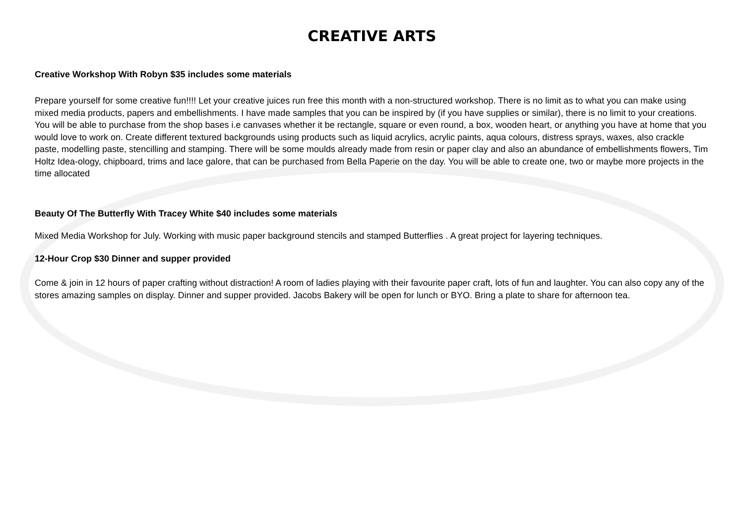CREATIVE ARTS
Creative Workshop With Robyn $35 includes some materials
Prepare yourself for some creative fun!!!! Let your creative juices run free this month with a non-structured workshop. There is no limit as to what you can make using mixed media products, papers and embellishments. I have made samples that you can be inspired by (if you have supplies or similar), there is no limit to your creations. You will be able to purchase from the shop bases i.e canvases whether it be rectangle, square or even round, a box, wooden heart, or anything you have at home that you would love to work on. Create different textured backgrounds using products such as liquid acrylics, acrylic paints, aqua colours, distress sprays, waxes, also crackle paste, modelling paste, stencilling and stamping. There will be some moulds already made from resin or paper clay and also an abundance of embellishments flowers, Tim Holtz Idea-ology, chipboard, trims and lace galore, that can be purchased from Bella Paperie on the day. You will be able to create one, two or maybe more projects in the time allocated
Beauty Of The Butterfly With Tracey White $40 includes some materials
Mixed Media Workshop for July. Working with music paper background stencils and stamped Butterflies . A great project for layering techniques.
12-Hour Crop $30 Dinner and supper provided
Come & join in 12 hours of paper crafting without distraction! A room of ladies playing with their favourite paper craft, lots of fun and laughter. You can also copy any of the stores amazing samples on display. Dinner and supper provided. Jacobs Bakery will be open for lunch or BYO. Bring a plate to share for afternoon tea.